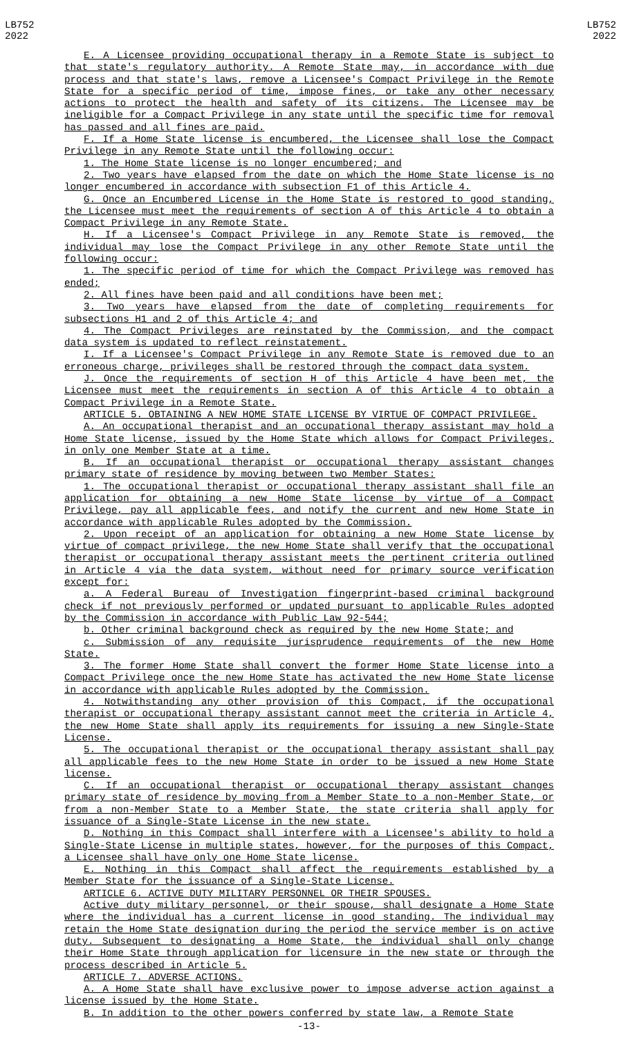LB752
2022
LB752
2022
E. A Licensee providing occupational therapy in a Remote State is subject to that state's regulatory authority. A Remote State may, in accordance with due process and that state's laws, remove a Licensee's Compact Privilege in the Remote State for a specific period of time, impose fines, or take any other necessary actions to protect the health and safety of its citizens. The Licensee may be ineligible for a Compact Privilege in any state until the specific time for removal has passed and all fines are paid.
F. If a Home State license is encumbered, the Licensee shall lose the Compact Privilege in any Remote State until the following occur:
1. The Home State license is no longer encumbered; and
2. Two years have elapsed from the date on which the Home State license is no longer encumbered in accordance with subsection F1 of this Article 4.
G. Once an Encumbered License in the Home State is restored to good standing, the Licensee must meet the requirements of section A of this Article 4 to obtain a Compact Privilege in any Remote State.
H. If a Licensee's Compact Privilege in any Remote State is removed, the individual may lose the Compact Privilege in any other Remote State until the following occur:
1. The specific period of time for which the Compact Privilege was removed has ended;
2. All fines have been paid and all conditions have been met;
3. Two years have elapsed from the date of completing requirements for subsections H1 and 2 of this Article 4; and
4. The Compact Privileges are reinstated by the Commission, and the compact data system is updated to reflect reinstatement.
I. If a Licensee's Compact Privilege in any Remote State is removed due to an erroneous charge, privileges shall be restored through the compact data system.
J. Once the requirements of section H of this Article 4 have been met, the Licensee must meet the requirements in section A of this Article 4 to obtain a Compact Privilege in a Remote State.
ARTICLE 5. OBTAINING A NEW HOME STATE LICENSE BY VIRTUE OF COMPACT PRIVILEGE.
A. An occupational therapist and an occupational therapy assistant may hold a Home State license, issued by the Home State which allows for Compact Privileges, in only one Member State at a time.
B. If an occupational therapist or occupational therapy assistant changes primary state of residence by moving between two Member States:
1. The occupational therapist or occupational therapy assistant shall file an application for obtaining a new Home State license by virtue of a Compact Privilege, pay all applicable fees, and notify the current and new Home State in accordance with applicable Rules adopted by the Commission.
2. Upon receipt of an application for obtaining a new Home State license by virtue of compact privilege, the new Home State shall verify that the occupational therapist or occupational therapy assistant meets the pertinent criteria outlined in Article 4 via the data system, without need for primary source verification except for:
a. A Federal Bureau of Investigation fingerprint-based criminal background check if not previously performed or updated pursuant to applicable Rules adopted by the Commission in accordance with Public Law 92-544;
b. Other criminal background check as required by the new Home State; and
c. Submission of any requisite jurisprudence requirements of the new Home State.
3. The former Home State shall convert the former Home State license into a Compact Privilege once the new Home State has activated the new Home State license in accordance with applicable Rules adopted by the Commission.
4. Notwithstanding any other provision of this Compact, if the occupational therapist or occupational therapy assistant cannot meet the criteria in Article 4, the new Home State shall apply its requirements for issuing a new Single-State License.
5. The occupational therapist or the occupational therapy assistant shall pay all applicable fees to the new Home State in order to be issued a new Home State license.
C. If an occupational therapist or occupational therapy assistant changes primary state of residence by moving from a Member State to a non-Member State, or from a non-Member State to a Member State, the state criteria shall apply for issuance of a Single-State License in the new state.
D. Nothing in this Compact shall interfere with a Licensee's ability to hold a Single-State License in multiple states, however, for the purposes of this Compact, a Licensee shall have only one Home State license.
E. Nothing in this Compact shall affect the requirements established by a Member State for the issuance of a Single-State License.
ARTICLE 6. ACTIVE DUTY MILITARY PERSONNEL OR THEIR SPOUSES.
Active duty military personnel, or their spouse, shall designate a Home State where the individual has a current license in good standing. The individual may retain the Home State designation during the period the service member is on active duty. Subsequent to designating a Home State, the individual shall only change their Home State through application for licensure in the new state or through the process described in Article 5.
ARTICLE 7. ADVERSE ACTIONS.
A. A Home State shall have exclusive power to impose adverse action against a license issued by the Home State.
B. In addition to the other powers conferred by state law, a Remote State
-13-